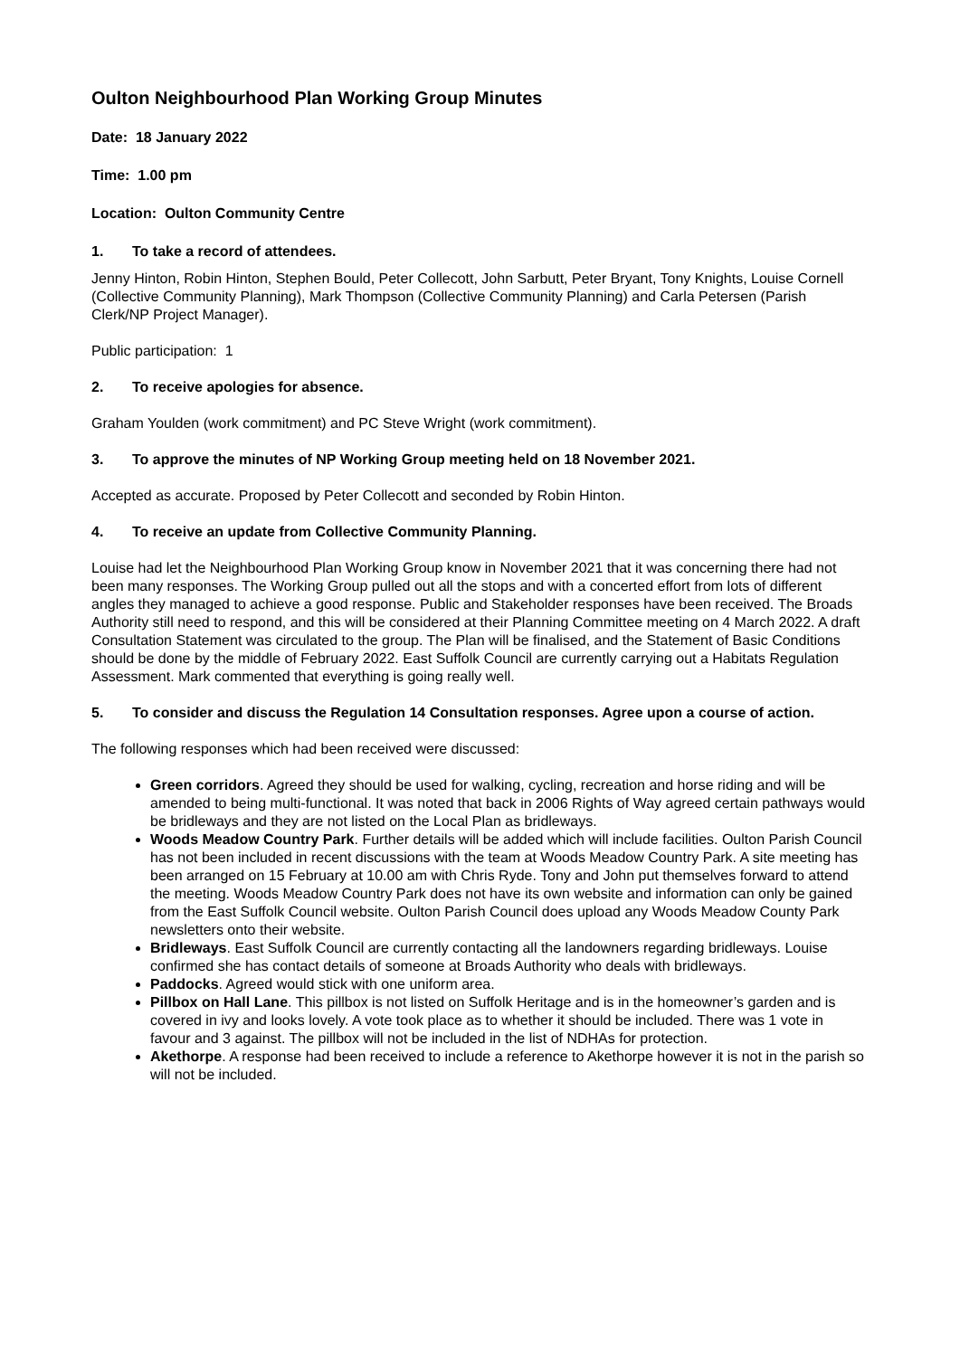Oulton Neighbourhood Plan Working Group Minutes
Date: 18 January 2022
Time: 1.00 pm
Location: Oulton Community Centre
1. To take a record of attendees.
Jenny Hinton, Robin Hinton, Stephen Bould, Peter Collecott, John Sarbutt, Peter Bryant, Tony Knights, Louise Cornell (Collective Community Planning), Mark Thompson (Collective Community Planning) and Carla Petersen (Parish Clerk/NP Project Manager).
Public participation: 1
2. To receive apologies for absence.
Graham Youlden (work commitment) and PC Steve Wright (work commitment).
3. To approve the minutes of NP Working Group meeting held on 18 November 2021.
Accepted as accurate. Proposed by Peter Collecott and seconded by Robin Hinton.
4. To receive an update from Collective Community Planning.
Louise had let the Neighbourhood Plan Working Group know in November 2021 that it was concerning there had not been many responses. The Working Group pulled out all the stops and with a concerted effort from lots of different angles they managed to achieve a good response. Public and Stakeholder responses have been received. The Broads Authority still need to respond, and this will be considered at their Planning Committee meeting on 4 March 2022. A draft Consultation Statement was circulated to the group. The Plan will be finalised, and the Statement of Basic Conditions should be done by the middle of February 2022. East Suffolk Council are currently carrying out a Habitats Regulation Assessment. Mark commented that everything is going really well.
5. To consider and discuss the Regulation 14 Consultation responses. Agree upon a course of action.
The following responses which had been received were discussed:
Green corridors. Agreed they should be used for walking, cycling, recreation and horse riding and will be amended to being multi-functional. It was noted that back in 2006 Rights of Way agreed certain pathways would be bridleways and they are not listed on the Local Plan as bridleways.
Woods Meadow Country Park. Further details will be added which will include facilities. Oulton Parish Council has not been included in recent discussions with the team at Woods Meadow Country Park. A site meeting has been arranged on 15 February at 10.00 am with Chris Ryde. Tony and John put themselves forward to attend the meeting. Woods Meadow Country Park does not have its own website and information can only be gained from the East Suffolk Council website. Oulton Parish Council does upload any Woods Meadow County Park newsletters onto their website.
Bridleways. East Suffolk Council are currently contacting all the landowners regarding bridleways. Louise confirmed she has contact details of someone at Broads Authority who deals with bridleways.
Paddocks. Agreed would stick with one uniform area.
Pillbox on Hall Lane. This pillbox is not listed on Suffolk Heritage and is in the homeowner’s garden and is covered in ivy and looks lovely. A vote took place as to whether it should be included. There was 1 vote in favour and 3 against. The pillbox will not be included in the list of NDHAs for protection.
Akethorpe. A response had been received to include a reference to Akethorpe however it is not in the parish so will not be included.